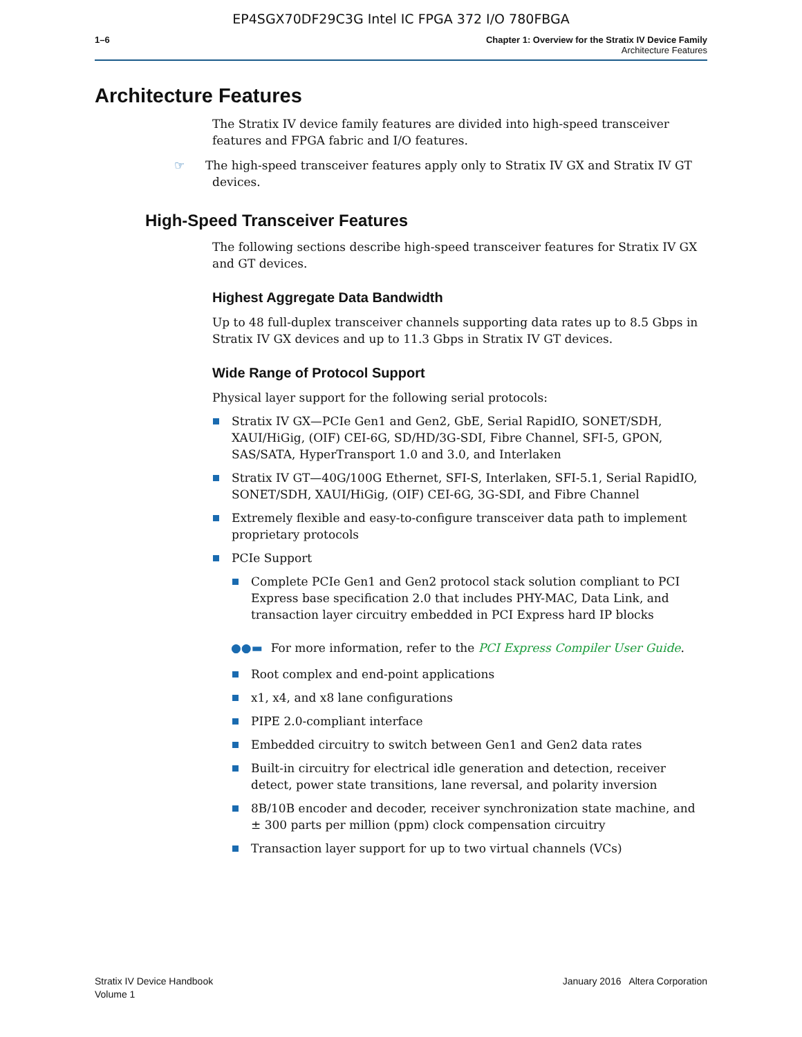EP4SGX70DF29C3G Intel IC FPGA 372 I/O 780FBGA
1–6 Chapter 1: Overview for the Stratix IV Device Family
Architecture Features
Architecture Features
The Stratix IV device family features are divided into high-speed transceiver features and FPGA fabric and I/O features.
☞ The high-speed transceiver features apply only to Stratix IV GX and Stratix IV GT devices.
High-Speed Transceiver Features
The following sections describe high-speed transceiver features for Stratix IV GX and GT devices.
Highest Aggregate Data Bandwidth
Up to 48 full-duplex transceiver channels supporting data rates up to 8.5 Gbps in Stratix IV GX devices and up to 11.3 Gbps in Stratix IV GT devices.
Wide Range of Protocol Support
Physical layer support for the following serial protocols:
Stratix IV GX—PCIe Gen1 and Gen2, GbE, Serial RapidIO, SONET/SDH, XAUI/HiGig, (OIF) CEI-6G, SD/HD/3G-SDI, Fibre Channel, SFI-5, GPON, SAS/SATA, HyperTransport 1.0 and 3.0, and Interlaken
Stratix IV GT—40G/100G Ethernet, SFI-S, Interlaken, SFI-5.1, Serial RapidIO, SONET/SDH, XAUI/HiGig, (OIF) CEI-6G, 3G-SDI, and Fibre Channel
Extremely flexible and easy-to-configure transceiver data path to implement proprietary protocols
PCIe Support
Complete PCIe Gen1 and Gen2 protocol stack solution compliant to PCI Express base specification 2.0 that includes PHY-MAC, Data Link, and transaction layer circuitry embedded in PCI Express hard IP blocks
●●▬ For more information, refer to the PCI Express Compiler User Guide.
Root complex and end-point applications
x1, x4, and x8 lane configurations
PIPE 2.0-compliant interface
Embedded circuitry to switch between Gen1 and Gen2 data rates
Built-in circuitry for electrical idle generation and detection, receiver detect, power state transitions, lane reversal, and polarity inversion
8B/10B encoder and decoder, receiver synchronization state machine, and ± 300 parts per million (ppm) clock compensation circuitry
Transaction layer support for up to two virtual channels (VCs)
Stratix IV Device Handbook
Volume 1
January 2016 Altera Corporation